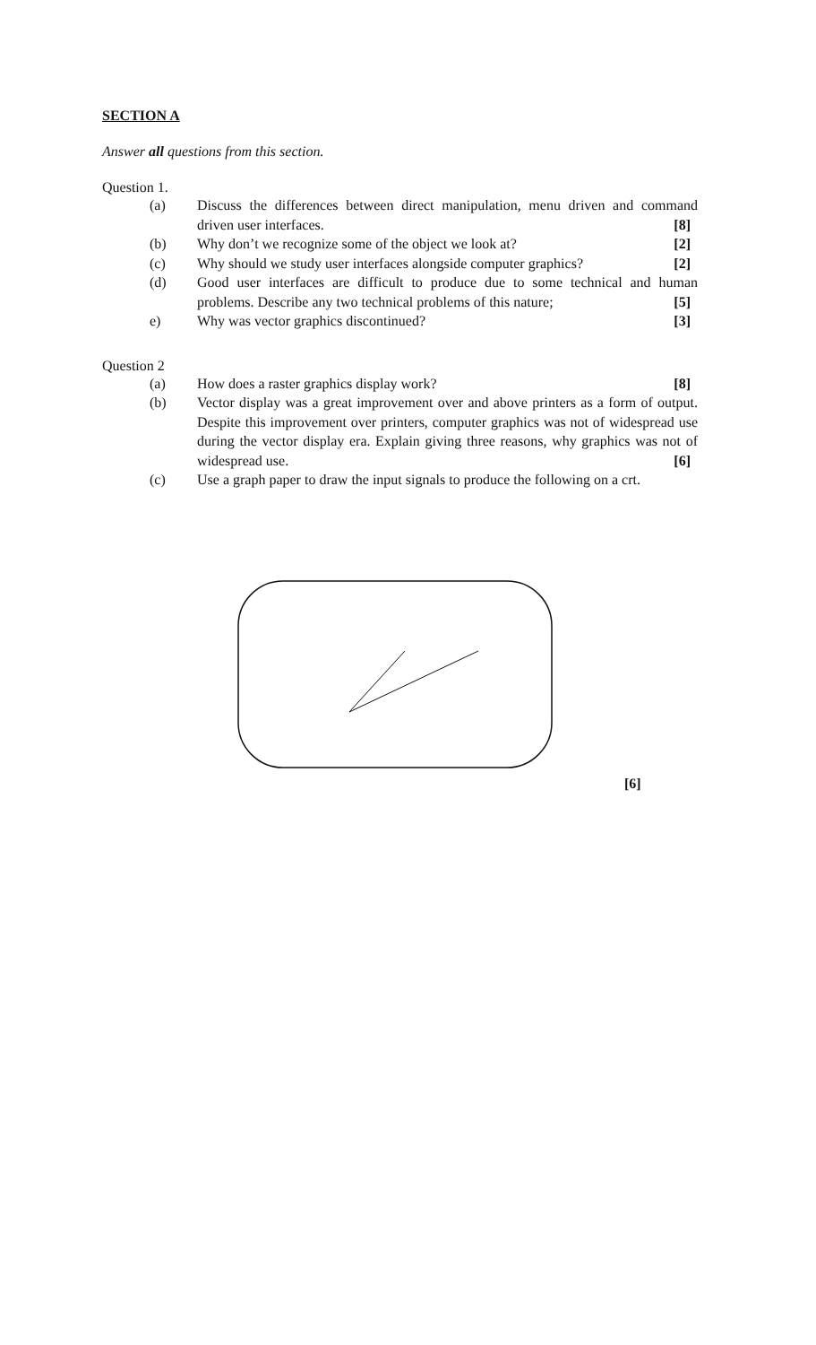SECTION A
Answer all questions from this section.
Question 1.
(a) Discuss the differences between direct manipulation, menu driven and command driven user interfaces. [8]
(b) Why don’t we recognize some of the object we look at? [2]
(c) Why should we study user interfaces alongside computer graphics? [2]
(d) Good user interfaces are difficult to produce due to some technical and human problems. Describe any two technical problems of this nature; [5]
e) Why was vector graphics discontinued? [3]
Question 2
(a) How does a raster graphics display work? [8]
(b) Vector display was a great improvement over and above printers as a form of output. Despite this improvement over printers, computer graphics was not of widespread use during the vector display era. Explain giving three reasons, why graphics was not of widespread use. [6]
(c) Use a graph paper to draw the input signals to produce the following on a crt.
[6]